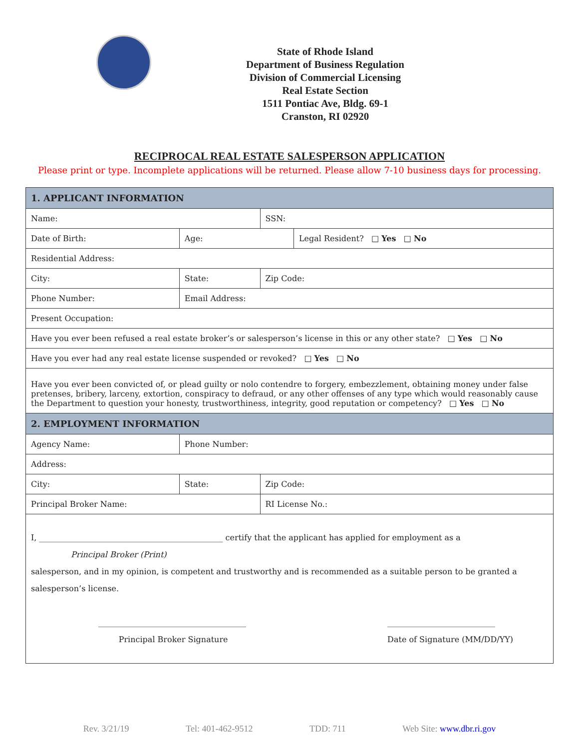State of Rhode Island
Department of Business Regulation
Division of Commercial Licensing
Real Estate Section
1511 Pontiac Ave, Bldg. 69-1
Cranston, RI 02920
RECIPROCAL REAL ESTATE SALESPERSON APPLICATION
Please print or type. Incomplete applications will be returned. Please allow 7-10 business days for processing.
| 1. APPLICANT INFORMATION | | | | | |
| Name: | | | | SSN: | |
| Date of Birth: | | | Age: | | Legal Resident? □ Yes □ No |
| Residential Address: | | | | | |
| City: | State: | | | Zip Code: | |
| Phone Number: | | Email Address: | | | |
| Present Occupation: | | | | | |
| Have you ever been refused a real estate broker’s or salesperson’s license in this or any other state? □ Yes □ No | | | | | |
| Have you ever had any real estate license suspended or revoked? □ Yes □ No | | | | | |
| Have you ever been convicted of, or plead guilty or nolo contendre to forgery, embezzlement, obtaining money under false pretenses, bribery, larceny, extortion, conspiracy to defraud, or any other offenses of any type which would reasonably cause the Department to question your honesty, trustworthiness, integrity, good reputation or competency? □ Yes □ No | | | | | |
| 2. EMPLOYMENT INFORMATION | | | | | |
| Agency Name: | | | Phone Number: | | |
| Address: | | | | | |
| City: | State: | | | Zip Code: | |
| Principal Broker Name: | | | | RI License No.: | |
| I, ______________________________________________ certify that the applicant has applied for employment as a Principal Broker (Print) salesperson, and in my opinion, is competent and trustworthy and is recommended as a suitable person to be granted a salesperson’s license. _____________________________________ Principal Broker Signature ___________________________ Date of Signature (MM/DD/YY) | | | | | |
Rev. 3/21/19 Tel: 401-462-9512 TDD: 711 Web Site: www.dbr.ri.gov